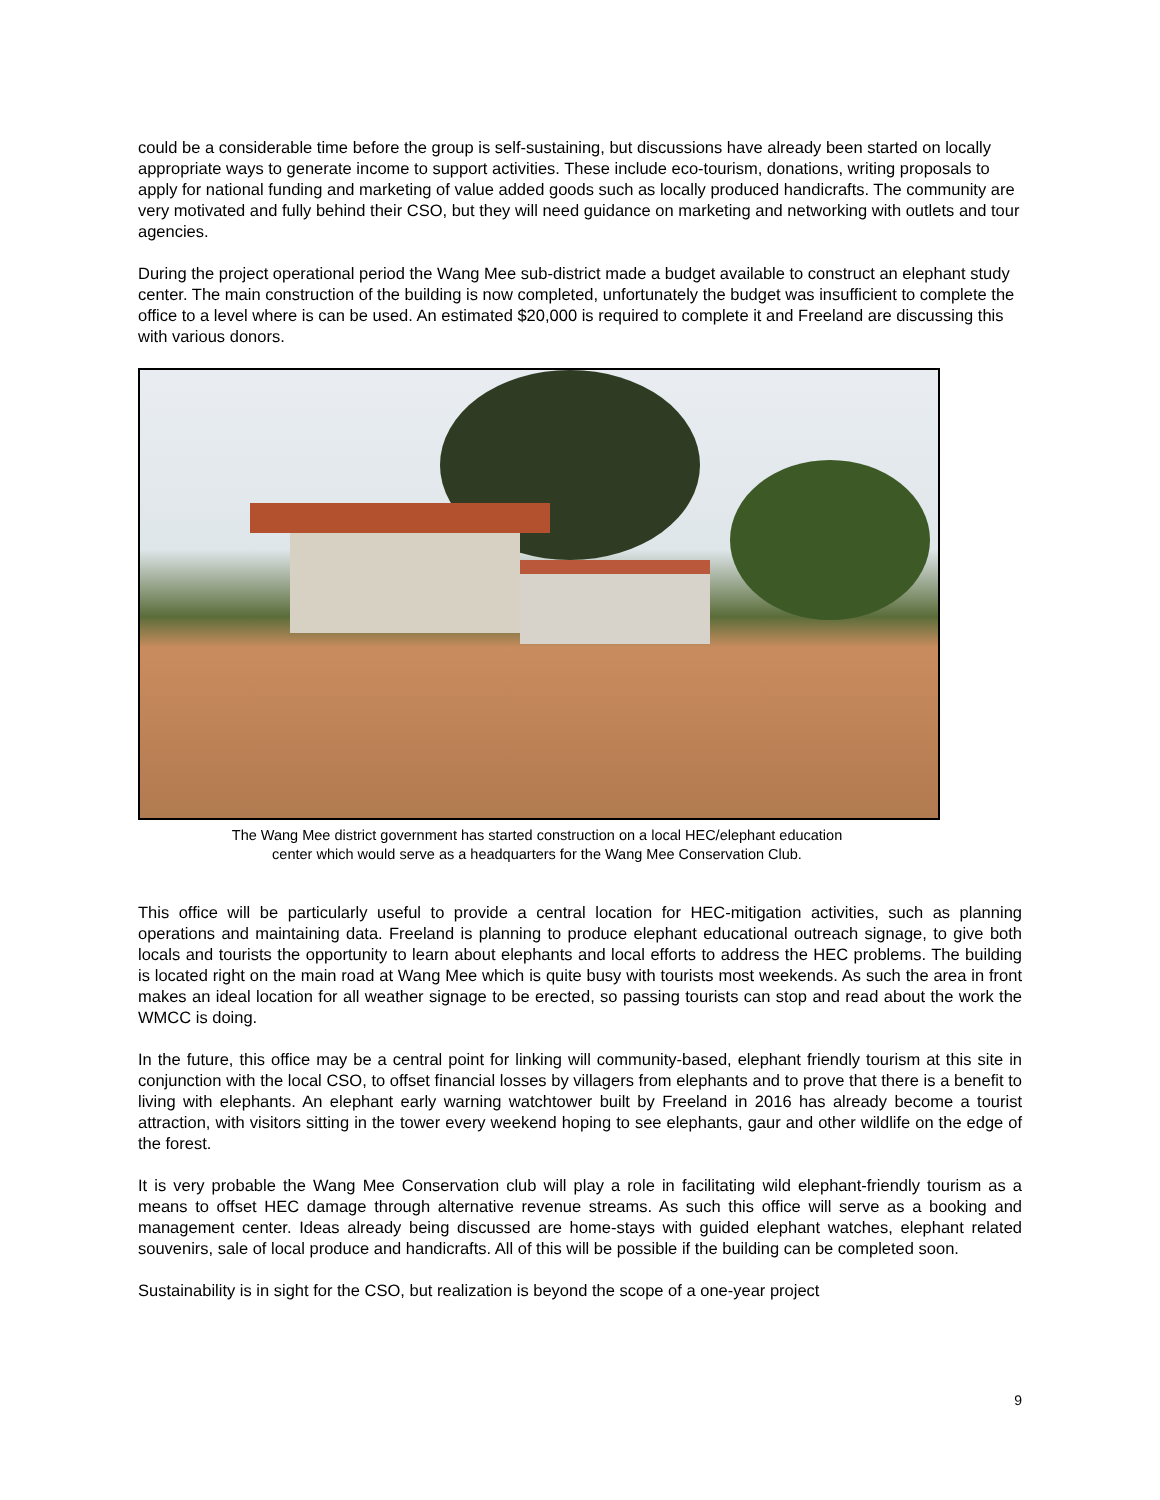could be a considerable time before the group is self-sustaining, but discussions have already been started on locally appropriate ways to generate income to support activities. These include eco-tourism, donations, writing proposals to apply for national funding and marketing of value added goods such as locally produced handicrafts. The community are very motivated and fully behind their CSO, but they will need guidance on marketing and networking with outlets and tour agencies.
During the project operational period the Wang Mee sub-district made a budget available to construct an elephant study center. The main construction of the building is now completed, unfortunately the budget was insufficient to complete the office to a level where is can be used. An estimated $20,000 is required to complete it and Freeland are discussing this with various donors.
The Wang Mee district government has started construction on a local HEC/elephant education
center which would serve as a headquarters for the Wang Mee Conservation Club.
This office will be particularly useful to provide a central location for HEC-mitigation activities, such as planning operations and maintaining data. Freeland is planning to produce elephant educational outreach signage, to give both locals and tourists the opportunity to learn about elephants and local efforts to address the HEC problems. The building is located right on the main road at Wang Mee which is quite busy with tourists most weekends. As such the area in front makes an ideal location for all weather signage to be erected, so passing tourists can stop and read about the work the WMCC is doing.
In the future, this office may be a central point for linking will community-based, elephant friendly tourism at this site in conjunction with the local CSO, to offset financial losses by villagers from elephants and to prove that there is a benefit to living with elephants. An elephant early warning watchtower built by Freeland in 2016 has already become a tourist attraction, with visitors sitting in the tower every weekend hoping to see elephants, gaur and other wildlife on the edge of the forest.
It is very probable the Wang Mee Conservation club will play a role in facilitating wild elephant-friendly tourism as a means to offset HEC damage through alternative revenue streams. As such this office will serve as a booking and management center. Ideas already being discussed are home-stays with guided elephant watches, elephant related souvenirs, sale of local produce and handicrafts. All of this will be possible if the building can be completed soon.
Sustainability is in sight for the CSO, but realization is beyond the scope of a one-year project
9